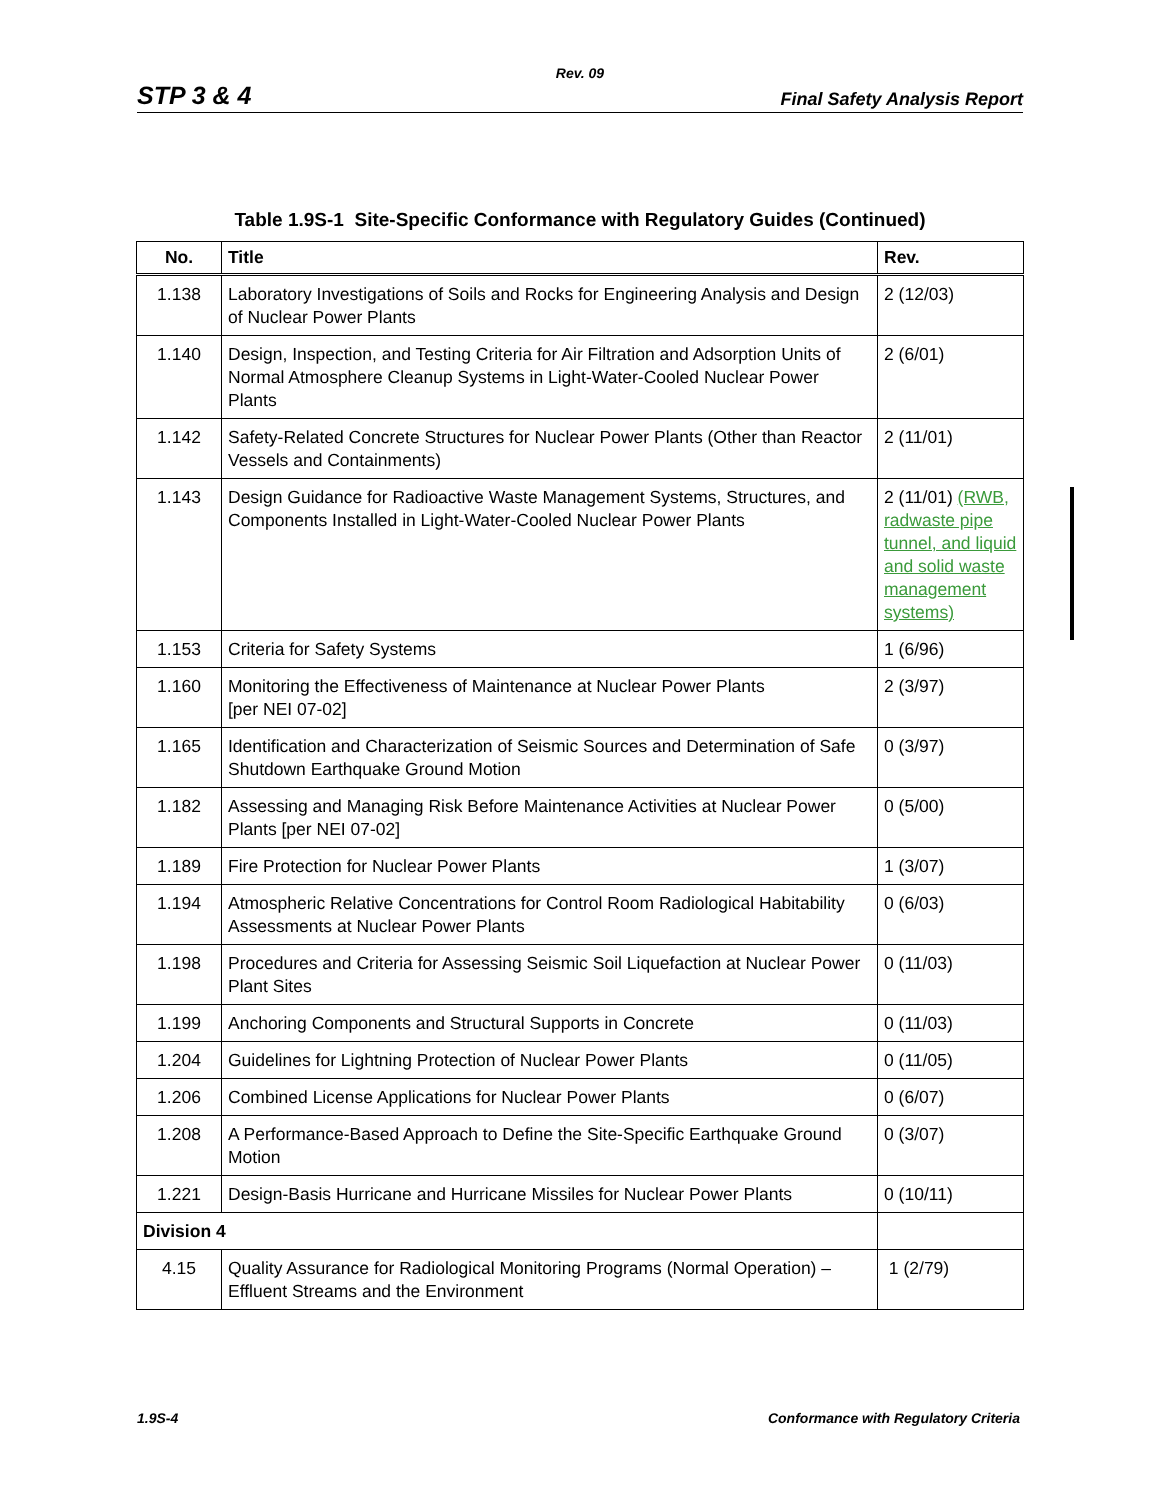Rev. 09
STP 3 & 4 Final Safety Analysis Report
Table 1.9S-1 Site-Specific Conformance with Regulatory Guides (Continued)
| No. | Title | Rev. |
| --- | --- | --- |
| 1.138 | Laboratory Investigations of Soils and Rocks for Engineering Analysis and Design of Nuclear Power Plants | 2 (12/03) |
| 1.140 | Design, Inspection, and Testing Criteria for Air Filtration and Adsorption Units of Normal Atmosphere Cleanup Systems in Light-Water-Cooled Nuclear Power Plants | 2 (6/01) |
| 1.142 | Safety-Related Concrete Structures for Nuclear Power Plants (Other than Reactor Vessels and Containments) | 2 (11/01) |
| 1.143 | Design Guidance for Radioactive Waste Management Systems, Structures, and Components Installed in Light-Water-Cooled Nuclear Power Plants | 2 (11/01) (RWB, radwaste pipe tunnel, and liquid and solid waste management systems) |
| 1.153 | Criteria for Safety Systems | 1 (6/96) |
| 1.160 | Monitoring the Effectiveness of Maintenance at Nuclear Power Plants [per NEI 07-02] | 2 (3/97) |
| 1.165 | Identification and Characterization of Seismic Sources and Determination of Safe Shutdown Earthquake Ground Motion | 0 (3/97) |
| 1.182 | Assessing and Managing Risk Before Maintenance Activities at Nuclear Power Plants [per NEI 07-02] | 0 (5/00) |
| 1.189 | Fire Protection for Nuclear Power Plants | 1 (3/07) |
| 1.194 | Atmospheric Relative Concentrations for Control Room Radiological Habitability Assessments at Nuclear Power Plants | 0 (6/03) |
| 1.198 | Procedures and Criteria for Assessing Seismic Soil Liquefaction at Nuclear Power Plant Sites | 0 (11/03) |
| 1.199 | Anchoring Components and Structural Supports in Concrete | 0 (11/03) |
| 1.204 | Guidelines for Lightning Protection of Nuclear Power Plants | 0 (11/05) |
| 1.206 | Combined License Applications for Nuclear Power Plants | 0 (6/07) |
| 1.208 | A Performance-Based Approach to Define the Site-Specific Earthquake Ground Motion | 0 (3/07) |
| 1.221 | Design-Basis Hurricane and Hurricane Missiles for Nuclear Power Plants | 0 (10/11) |
| Division 4 | | |
| 4.15 | Quality Assurance for Radiological Monitoring Programs (Normal Operation) – Effluent Streams and the Environment | 1 (2/79) |
1.9S-4 Conformance with Regulatory Criteria